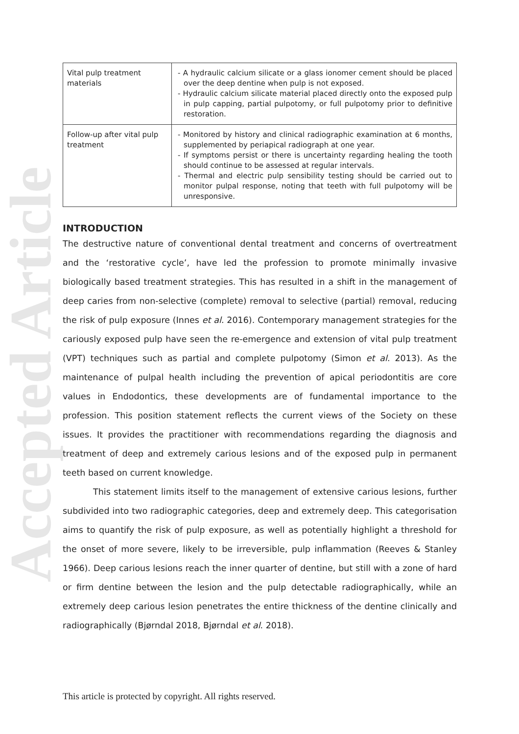Accepted Article
| Vital pulp treatment materials | - A hydraulic calcium silicate or a glass ionomer cement should be placed over the deep dentine when pulp is not exposed. - Hydraulic calcium silicate material placed directly onto the exposed pulp in pulp capping, partial pulpotomy, or full pulpotomy prior to definitive restoration. |
| Follow-up after vital pulp treatment | - Monitored by history and clinical radiographic examination at 6 months, supplemented by periapical radiograph at one year. - If symptoms persist or there is uncertainty regarding healing the tooth should continue to be assessed at regular intervals. - Thermal and electric pulp sensibility testing should be carried out to monitor pulpal response, noting that teeth with full pulpotomy will be unresponsive. |
INTRODUCTION
The destructive nature of conventional dental treatment and concerns of overtreatment and the ‘restorative cycle’, have led the profession to promote minimally invasive biologically based treatment strategies. This has resulted in a shift in the management of deep caries from non-selective (complete) removal to selective (partial) removal, reducing the risk of pulp exposure (Innes et al. 2016). Contemporary management strategies for the cariously exposed pulp have seen the re-emergence and extension of vital pulp treatment (VPT) techniques such as partial and complete pulpotomy (Simon et al. 2013). As the maintenance of pulpal health including the prevention of apical periodontitis are core values in Endodontics, these developments are of fundamental importance to the profession. This position statement reflects the current views of the Society on these issues. It provides the practitioner with recommendations regarding the diagnosis and treatment of deep and extremely carious lesions and of the exposed pulp in permanent teeth based on current knowledge.
This statement limits itself to the management of extensive carious lesions, further subdivided into two radiographic categories, deep and extremely deep. This categorisation aims to quantify the risk of pulp exposure, as well as potentially highlight a threshold for the onset of more severe, likely to be irreversible, pulp inflammation (Reeves & Stanley 1966). Deep carious lesions reach the inner quarter of dentine, but still with a zone of hard or firm dentine between the lesion and the pulp detectable radiographically, while an extremely deep carious lesion penetrates the entire thickness of the dentine clinically and radiographically (Bjørndal 2018, Bjørndal et al. 2018).
This article is protected by copyright. All rights reserved.